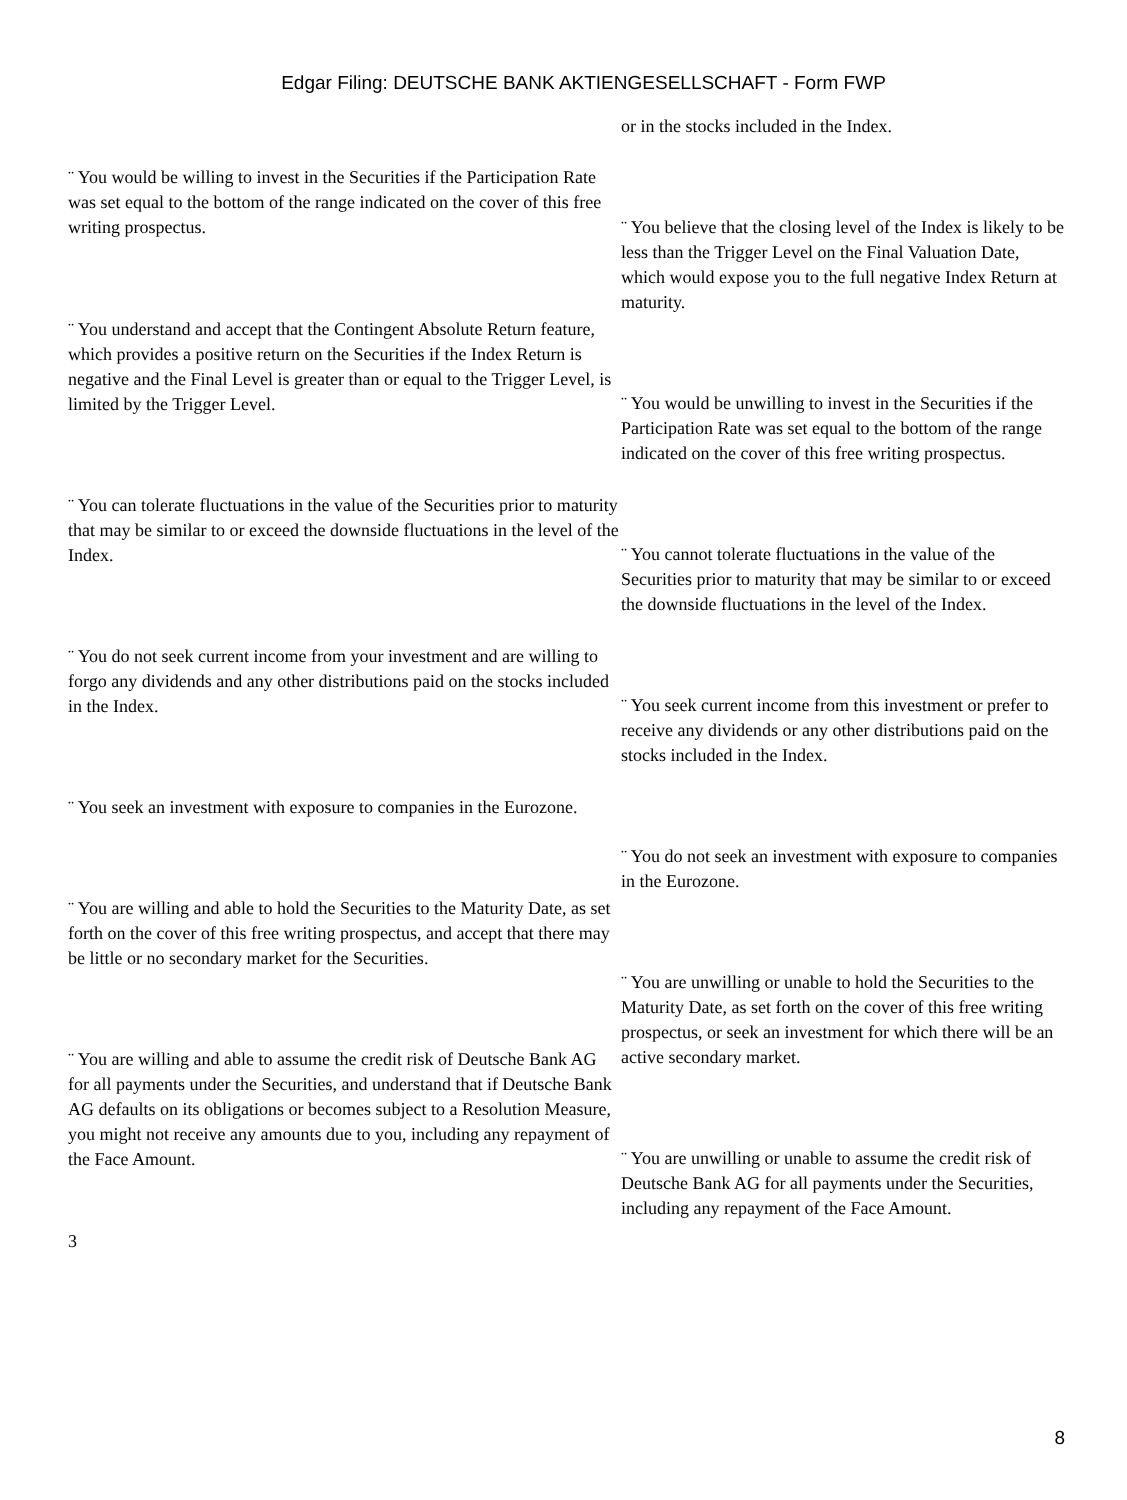Edgar Filing: DEUTSCHE BANK AKTIENGESELLSCHAFT - Form FWP
¨ You would be willing to invest in the Securities if the Participation Rate was set equal to the bottom of the range indicated on the cover of this free writing prospectus.
¨ You understand and accept that the Contingent Absolute Return feature, which provides a positive return on the Securities if the Index Return is negative and the Final Level is greater than or equal to the Trigger Level, is limited by the Trigger Level.
¨ You can tolerate fluctuations in the value of the Securities prior to maturity that may be similar to or exceed the downside fluctuations in the level of the Index.
¨ You do not seek current income from your investment and are willing to forgo any dividends and any other distributions paid on the stocks included in the Index.
¨ You seek an investment with exposure to companies in the Eurozone.
¨ You are willing and able to hold the Securities to the Maturity Date, as set forth on the cover of this free writing prospectus, and accept that there may be little or no secondary market for the Securities.
¨ You are willing and able to assume the credit risk of Deutsche Bank AG for all payments under the Securities, and understand that if Deutsche Bank AG defaults on its obligations or becomes subject to a Resolution Measure, you might not receive any amounts due to you, including any repayment of the Face Amount.
or in the stocks included in the Index.
¨ You believe that the closing level of the Index is likely to be less than the Trigger Level on the Final Valuation Date, which would expose you to the full negative Index Return at maturity.
¨ You would be unwilling to invest in the Securities if the Participation Rate was set equal to the bottom of the range indicated on the cover of this free writing prospectus.
¨ You cannot tolerate fluctuations in the value of the Securities prior to maturity that may be similar to or exceed the downside fluctuations in the level of the Index.
¨ You seek current income from this investment or prefer to receive any dividends or any other distributions paid on the stocks included in the Index.
¨ You do not seek an investment with exposure to companies in the Eurozone.
¨ You are unwilling or unable to hold the Securities to the Maturity Date, as set forth on the cover of this free writing prospectus, or seek an investment for which there will be an active secondary market.
¨ You are unwilling or unable to assume the credit risk of Deutsche Bank AG for all payments under the Securities, including any repayment of the Face Amount.
3
8